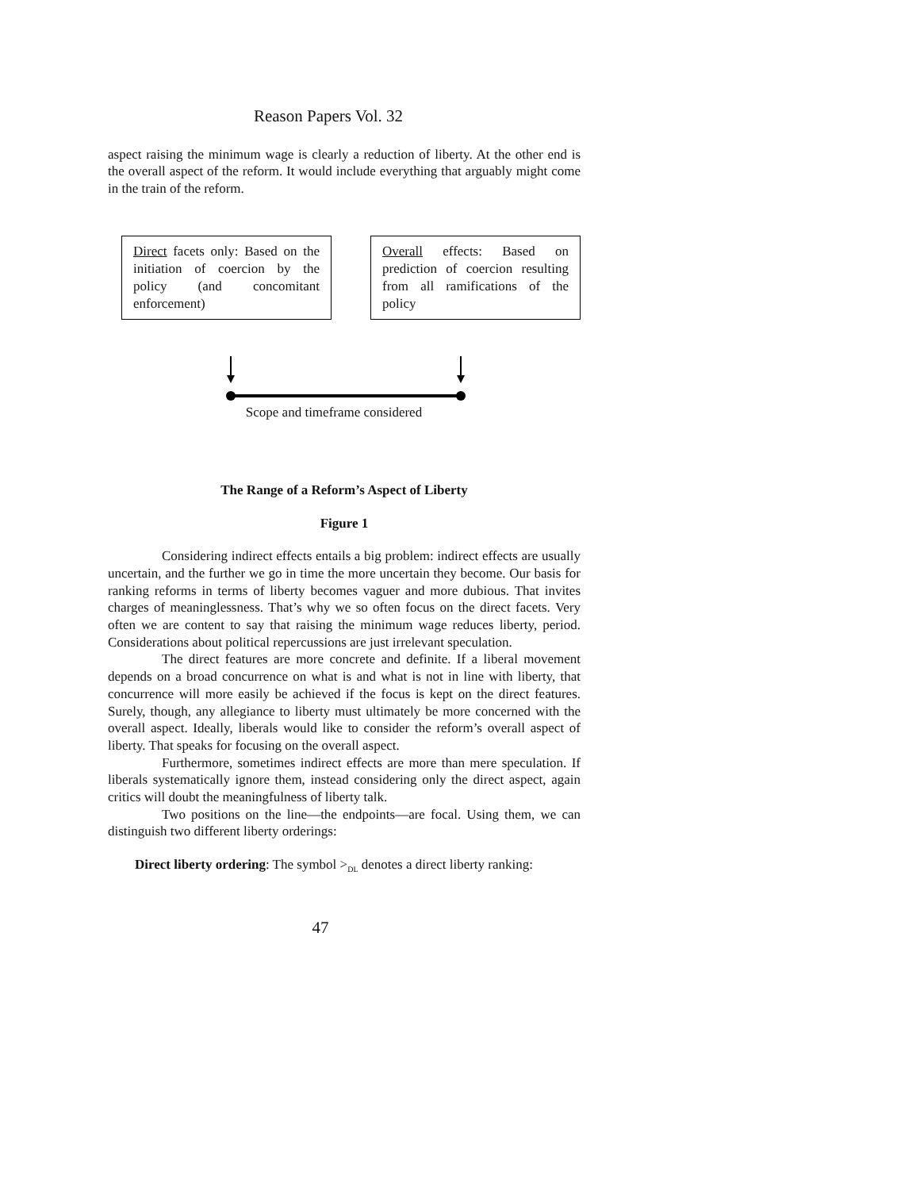Reason Papers Vol. 32
aspect raising the minimum wage is clearly a reduction of liberty. At the other end is the overall aspect of the reform. It would include everything that arguably might come in the train of the reform.
Direct facets only: Based on the initiation of coercion by the policy (and concomitant enforcement)
Overall effects: Based on prediction of coercion resulting from all ramifications of the policy
Scope and timeframe considered
The Range of a Reform’s Aspect of Liberty
Figure 1
Considering indirect effects entails a big problem: indirect effects are usually uncertain, and the further we go in time the more uncertain they become. Our basis for ranking reforms in terms of liberty becomes vaguer and more dubious. That invites charges of meaninglessness. That’s why we so often focus on the direct facets. Very often we are content to say that raising the minimum wage reduces liberty, period. Considerations about political repercussions are just irrelevant speculation.
The direct features are more concrete and definite. If a liberal movement depends on a broad concurrence on what is and what is not in line with liberty, that concurrence will more easily be achieved if the focus is kept on the direct features. Surely, though, any allegiance to liberty must ultimately be more concerned with the overall aspect. Ideally, liberals would like to consider the reform’s overall aspect of liberty. That speaks for focusing on the overall aspect.
Furthermore, sometimes indirect effects are more than mere speculation. If liberals systematically ignore them, instead considering only the direct aspect, again critics will doubt the meaningfulness of liberty talk.
Two positions on the line—the endpoints—are focal. Using them, we can distinguish two different liberty orderings:
Direct liberty ordering: The symbol ><sub>DL</sub> denotes a direct liberty ranking:
47